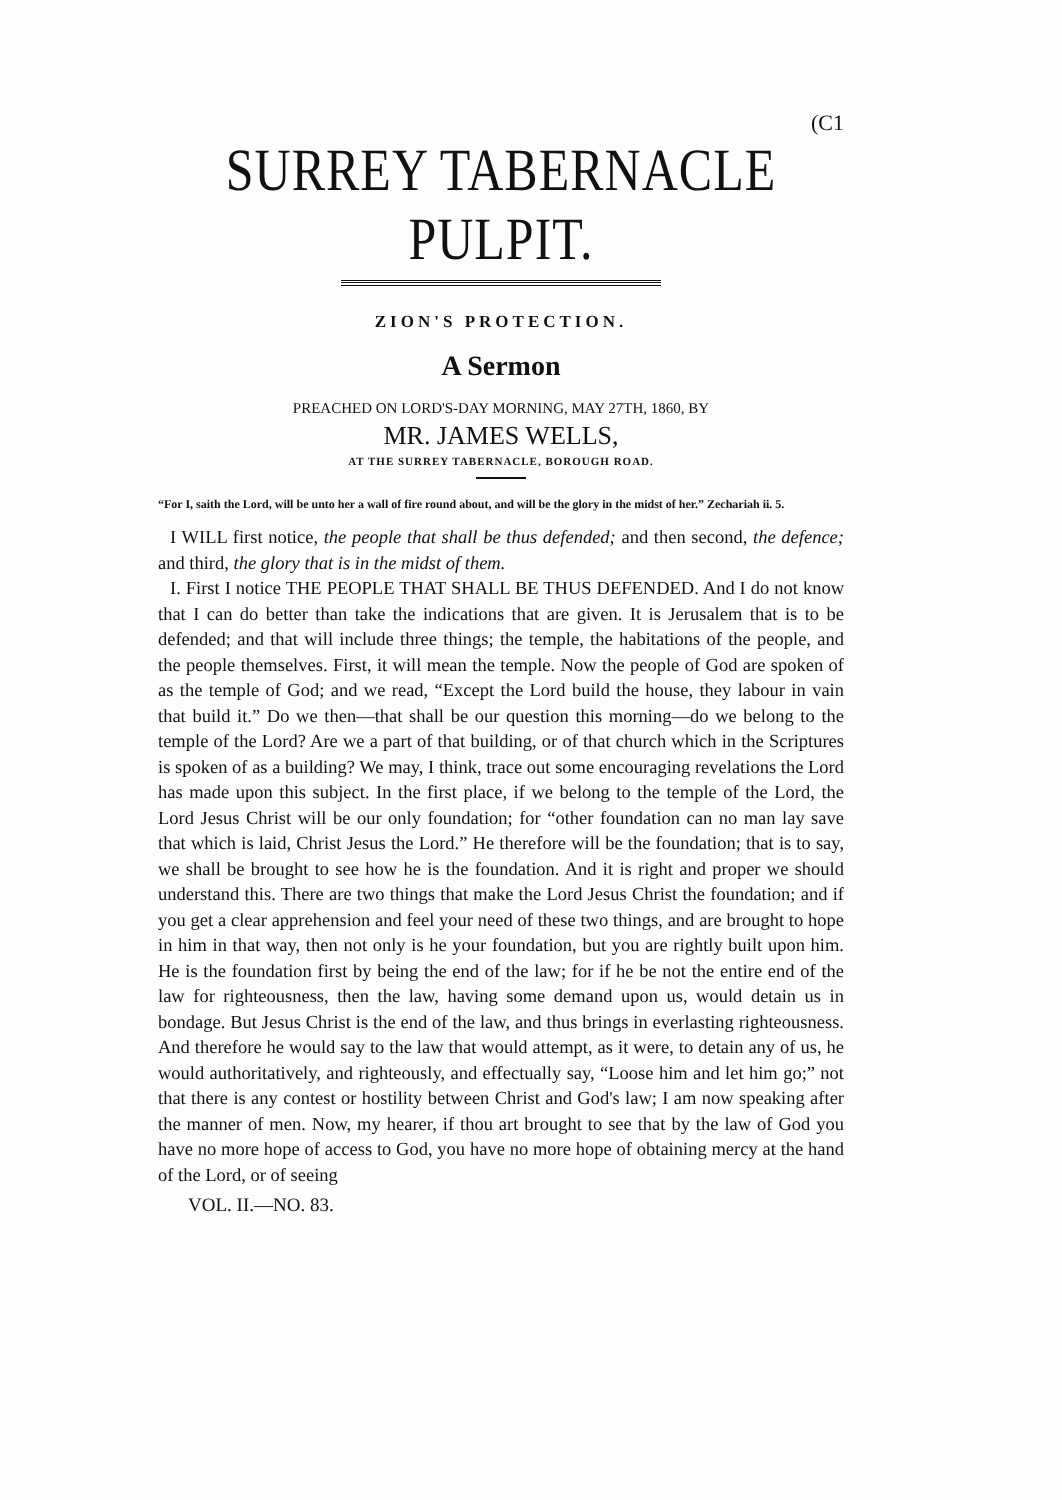(C1
SURREY TABERNACLE PULPIT.
ZION'S PROTECTION.
A Sermon
PREACHED ON LORD'S-DAY MORNING, MAY 27TH, 1860, BY
MR. JAMES WELLS,
AT THE SURREY TABERNACLE, BOROUGH ROAD.
“For I, saith the Lord, will be unto her a wall of fire round about, and will be the glory in the midst of her.” Zechariah ii. 5.
I WILL first notice, the people that shall be thus defended; and then second, the defence; and third, the glory that is in the midst of them.
I. First I notice THE PEOPLE THAT SHALL BE THUS DEFENDED. And I do not know that I can do better than take the indications that are given. It is Jerusalem that is to be defended; and that will include three things; the temple, the habitations of the people, and the people themselves. First, it will mean the temple. Now the people of God are spoken of as the temple of God; and we read, “Except the Lord build the house, they labour in vain that build it.” Do we then—that shall be our question this morning—do we belong to the temple of the Lord? Are we a part of that building, or of that church which in the Scriptures is spoken of as a building? We may, I think, trace out some encouraging revelations the Lord has made upon this subject. In the first place, if we belong to the temple of the Lord, the Lord Jesus Christ will be our only foundation; for “other foundation can no man lay save that which is laid, Christ Jesus the Lord.” He therefore will be the foundation; that is to say, we shall be brought to see how he is the foundation. And it is right and proper we should understand this. There are two things that make the Lord Jesus Christ the foundation; and if you get a clear apprehension and feel your need of these two things, and are brought to hope in him in that way, then not only is he your foundation, but you are rightly built upon him. He is the foundation first by being the end of the law; for if he be not the entire end of the law for righteousness, then the law, having some demand upon us, would detain us in bondage. But Jesus Christ is the end of the law, and thus brings in everlasting righteousness. And therefore he would say to the law that would attempt, as it were, to detain any of us, he would authoritatively, and righteously, and effectually say, “Loose him and let him go;” not that there is any contest or hostility between Christ and God's law; I am now speaking after the manner of men. Now, my hearer, if thou art brought to see that by the law of God you have no more hope of access to God, you have no more hope of obtaining mercy at the hand of the Lord, or of seeing
VOL. II.—NO. 83.